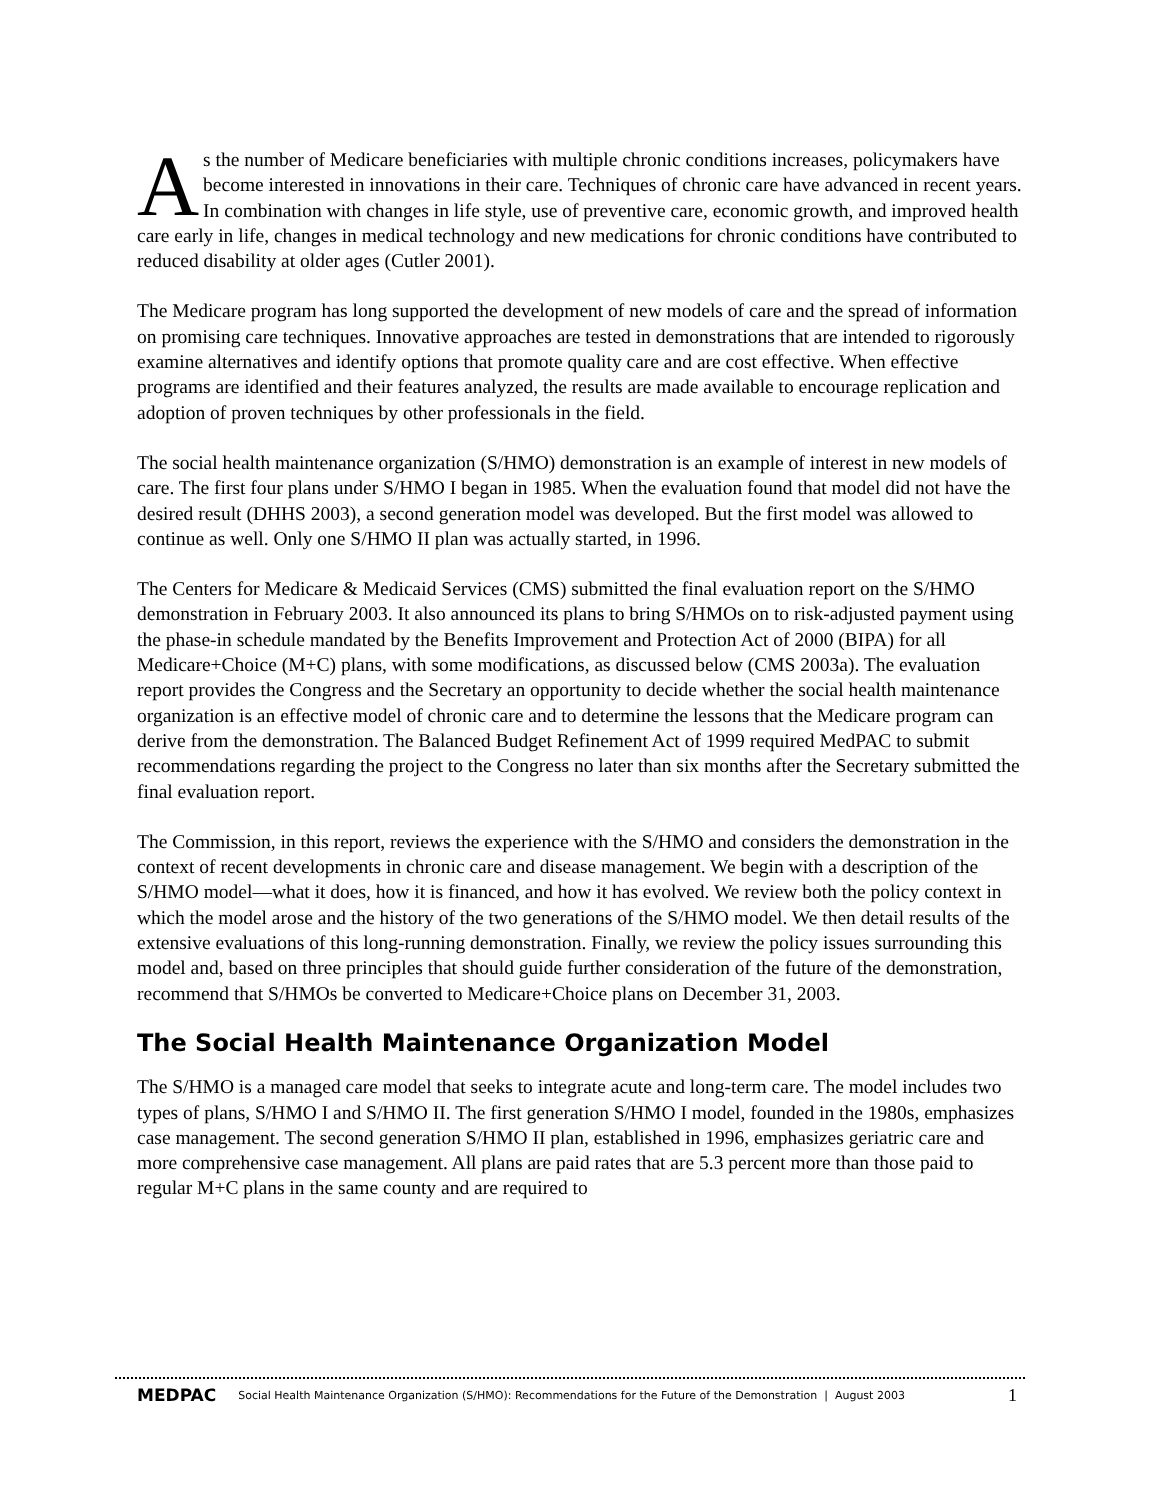As the number of Medicare beneficiaries with multiple chronic conditions increases, policymakers have become interested in innovations in their care. Techniques of chronic care have advanced in recent years. In combination with changes in life style, use of preventive care, economic growth, and improved health care early in life, changes in medical technology and new medications for chronic conditions have contributed to reduced disability at older ages (Cutler 2001).
The Medicare program has long supported the development of new models of care and the spread of information on promising care techniques. Innovative approaches are tested in demonstrations that are intended to rigorously examine alternatives and identify options that promote quality care and are cost effective. When effective programs are identified and their features analyzed, the results are made available to encourage replication and adoption of proven techniques by other professionals in the field.
The social health maintenance organization (S/HMO) demonstration is an example of interest in new models of care. The first four plans under S/HMO I began in 1985. When the evaluation found that model did not have the desired result (DHHS 2003), a second generation model was developed. But the first model was allowed to continue as well. Only one S/HMO II plan was actually started, in 1996.
The Centers for Medicare & Medicaid Services (CMS) submitted the final evaluation report on the S/HMO demonstration in February 2003. It also announced its plans to bring S/HMOs on to risk-adjusted payment using the phase-in schedule mandated by the Benefits Improvement and Protection Act of 2000 (BIPA) for all Medicare+Choice (M+C) plans, with some modifications, as discussed below (CMS 2003a). The evaluation report provides the Congress and the Secretary an opportunity to decide whether the social health maintenance organization is an effective model of chronic care and to determine the lessons that the Medicare program can derive from the demonstration. The Balanced Budget Refinement Act of 1999 required MedPAC to submit recommendations regarding the project to the Congress no later than six months after the Secretary submitted the final evaluation report.
The Commission, in this report, reviews the experience with the S/HMO and considers the demonstration in the context of recent developments in chronic care and disease management. We begin with a description of the S/HMO model—what it does, how it is financed, and how it has evolved. We review both the policy context in which the model arose and the history of the two generations of the S/HMO model. We then detail results of the extensive evaluations of this long-running demonstration. Finally, we review the policy issues surrounding this model and, based on three principles that should guide further consideration of the future of the demonstration, recommend that S/HMOs be converted to Medicare+Choice plans on December 31, 2003.
The Social Health Maintenance Organization Model
The S/HMO is a managed care model that seeks to integrate acute and long-term care. The model includes two types of plans, S/HMO I and S/HMO II. The first generation S/HMO I model, founded in the 1980s, emphasizes case management. The second generation S/HMO II plan, established in 1996, emphasizes geriatric care and more comprehensive case management. All plans are paid rates that are 5.3 percent more than those paid to regular M+C plans in the same county and are required to
MEDPAC Social Health Maintenance Organization (S/HMO): Recommendations for the Future of the Demonstration | August 2003 1